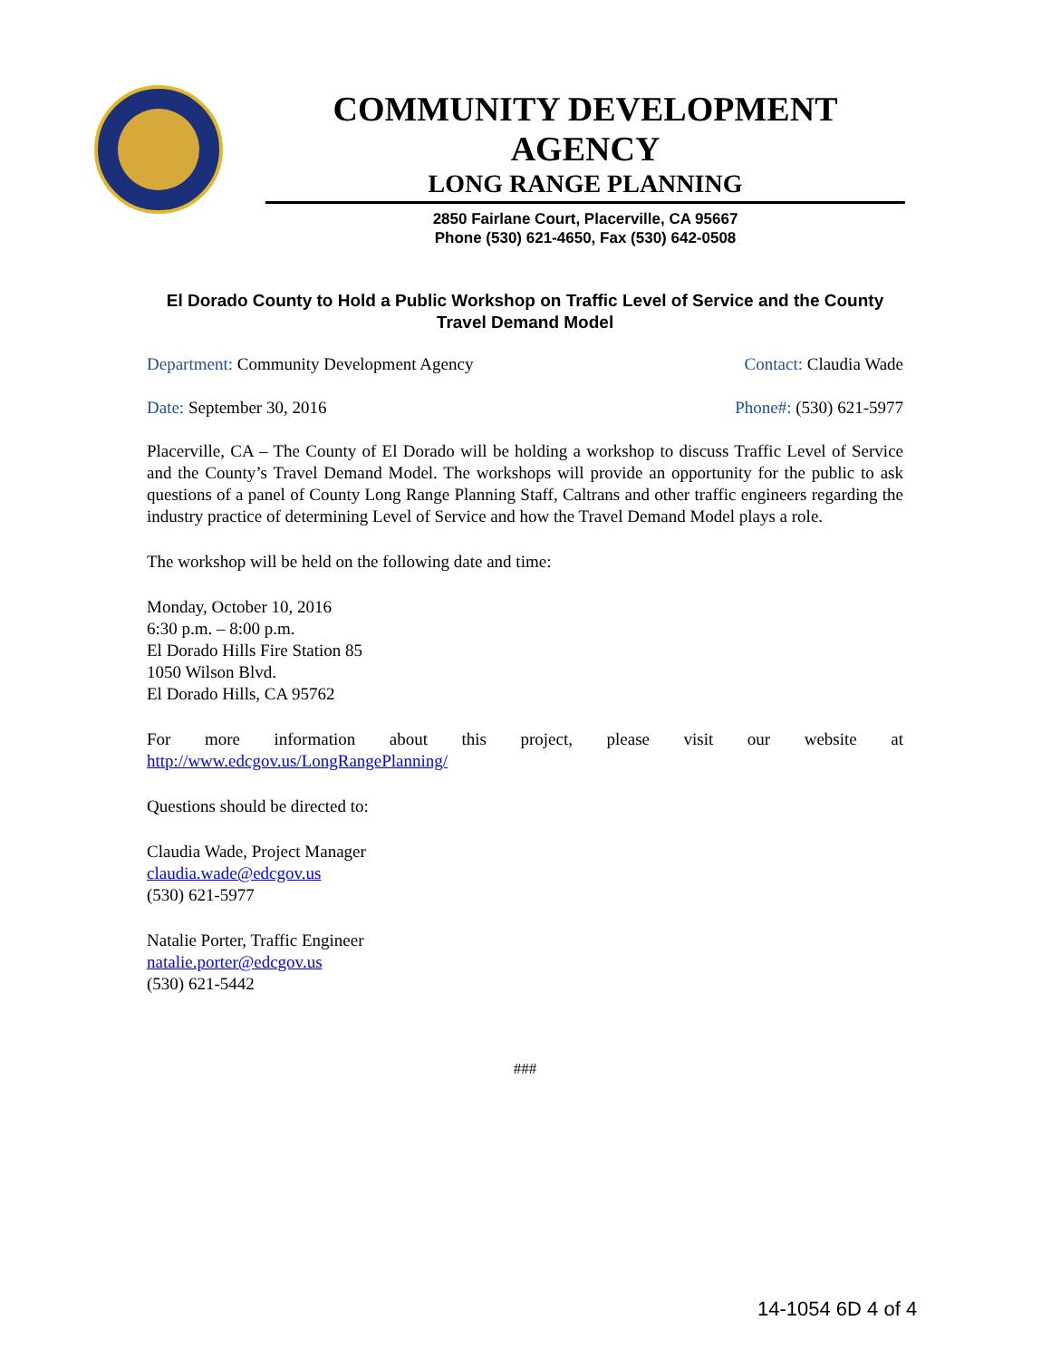COMMUNITY DEVELOPMENT AGENCY
LONG RANGE PLANNING
2850 Fairlane Court, Placerville, CA 95667
Phone (530) 621-4650, Fax (530) 642-0508
El Dorado County to Hold a Public Workshop on Traffic Level of Service and the County Travel Demand Model
Department: Community Development Agency Contact: Claudia Wade
Date: September 30, 2016 Phone#: (530) 621-5977
Placerville, CA – The County of El Dorado will be holding a workshop to discuss Traffic Level of Service and the County’s Travel Demand Model. The workshops will provide an opportunity for the public to ask questions of a panel of County Long Range Planning Staff, Caltrans and other traffic engineers regarding the industry practice of determining Level of Service and how the Travel Demand Model plays a role.
The workshop will be held on the following date and time:
Monday, October 10, 2016
6:30 p.m. – 8:00 p.m.
El Dorado Hills Fire Station 85
1050 Wilson Blvd.
El Dorado Hills, CA 95762
For more information about this project, please visit our website at
http://www.edcgov.us/LongRangePlanning/
Questions should be directed to:
Claudia Wade, Project Manager
claudia.wade@edcgov.us
(530) 621-5977
Natalie Porter, Traffic Engineer
natalie.porter@edcgov.us
(530) 621-5442
###
14-1054 6D 4 of 4